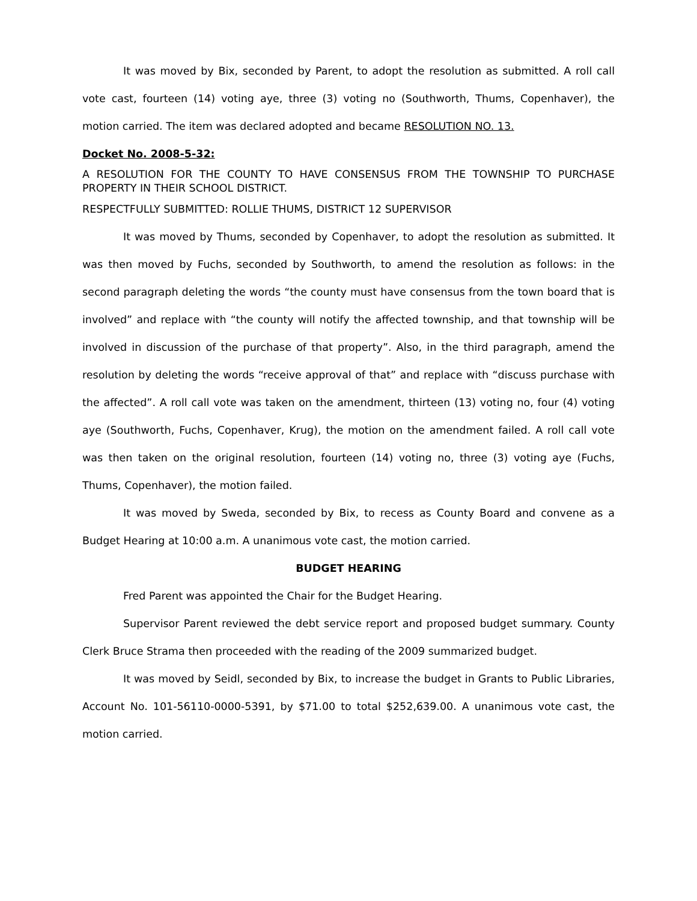It was moved by Bix, seconded by Parent, to adopt the resolution as submitted. A roll call vote cast, fourteen (14) voting aye, three (3) voting no (Southworth, Thums, Copenhaver), the motion carried. The item was declared adopted and became RESOLUTION NO. 13.
Docket No. 2008-5-32:
A RESOLUTION FOR THE COUNTY TO HAVE CONSENSUS FROM THE TOWNSHIP TO PURCHASE PROPERTY IN THEIR SCHOOL DISTRICT.
RESPECTFULLY SUBMITTED: ROLLIE THUMS, DISTRICT 12 SUPERVISOR
It was moved by Thums, seconded by Copenhaver, to adopt the resolution as submitted. It was then moved by Fuchs, seconded by Southworth, to amend the resolution as follows: in the second paragraph deleting the words “the county must have consensus from the town board that is involved” and replace with “the county will notify the affected township, and that township will be involved in discussion of the purchase of that property”. Also, in the third paragraph, amend the resolution by deleting the words “receive approval of that” and replace with “discuss purchase with the affected”. A roll call vote was taken on the amendment, thirteen (13) voting no, four (4) voting aye (Southworth, Fuchs, Copenhaver, Krug), the motion on the amendment failed. A roll call vote was then taken on the original resolution, fourteen (14) voting no, three (3) voting aye (Fuchs, Thums, Copenhaver), the motion failed.
It was moved by Sweda, seconded by Bix, to recess as County Board and convene as a Budget Hearing at 10:00 a.m. A unanimous vote cast, the motion carried.
BUDGET HEARING
Fred Parent was appointed the Chair for the Budget Hearing.
Supervisor Parent reviewed the debt service report and proposed budget summary. County Clerk Bruce Strama then proceeded with the reading of the 2009 summarized budget.
It was moved by Seidl, seconded by Bix, to increase the budget in Grants to Public Libraries, Account No. 101-56110-0000-5391, by $71.00 to total $252,639.00. A unanimous vote cast, the motion carried.